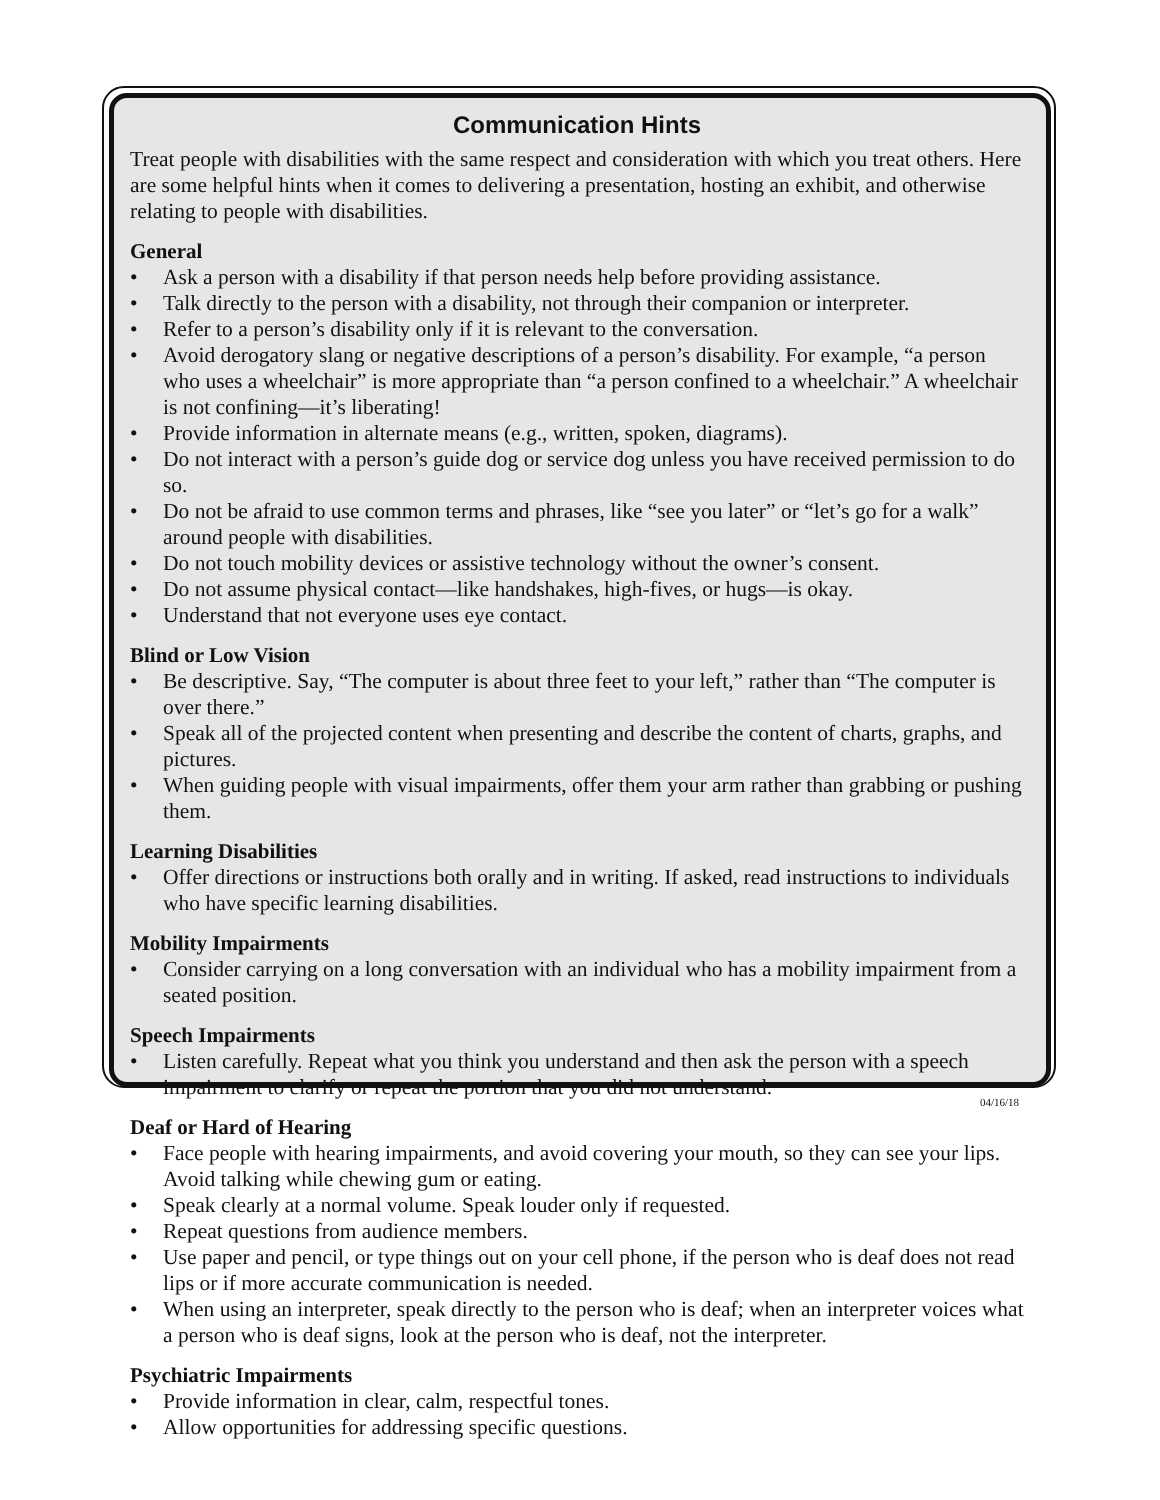Communication Hints
Treat people with disabilities with the same respect and consideration with which you treat others. Here are some helpful hints when it comes to delivering a presentation, hosting an exhibit, and otherwise relating to people with disabilities.
General
• Ask a person with a disability if that person needs help before providing assistance.
• Talk directly to the person with a disability, not through their companion or interpreter.
• Refer to a person’s disability only if it is relevant to the conversation.
• Avoid derogatory slang or negative descriptions of a person’s disability. For example, “a person who uses a wheelchair” is more appropriate than “a person confined to a wheelchair.” A wheelchair is not confining—it’s liberating!
• Provide information in alternate means (e.g., written, spoken, diagrams).
• Do not interact with a person’s guide dog or service dog unless you have received permission to do so.
• Do not be afraid to use common terms and phrases, like “see you later” or “let’s go for a walk” around people with disabilities.
• Do not touch mobility devices or assistive technology without the owner’s consent.
• Do not assume physical contact—like handshakes, high-fives, or hugs—is okay.
• Understand that not everyone uses eye contact.
Blind or Low Vision
• Be descriptive. Say, “The computer is about three feet to your left,” rather than “The computer is over there.”
• Speak all of the projected content when presenting and describe the content of charts, graphs, and pictures.
• When guiding people with visual impairments, offer them your arm rather than grabbing or pushing them.
Learning Disabilities
• Offer directions or instructions both orally and in writing. If asked, read instructions to individuals who have specific learning disabilities.
Mobility Impairments
• Consider carrying on a long conversation with an individual who has a mobility impairment from a seated position.
Speech Impairments
• Listen carefully. Repeat what you think you understand and then ask the person with a speech impairment to clarify or repeat the portion that you did not understand.
Deaf or Hard of Hearing
• Face people with hearing impairments, and avoid covering your mouth, so they can see your lips. Avoid talking while chewing gum or eating.
• Speak clearly at a normal volume. Speak louder only if requested.
• Repeat questions from audience members.
• Use paper and pencil, or type things out on your cell phone, if the person who is deaf does not read lips or if more accurate communication is needed.
• When using an interpreter, speak directly to the person who is deaf; when an interpreter voices what a person who is deaf signs, look at the person who is deaf, not the interpreter.
Psychiatric Impairments
• Provide information in clear, calm, respectful tones.
• Allow opportunities for addressing specific questions.
04/16/18